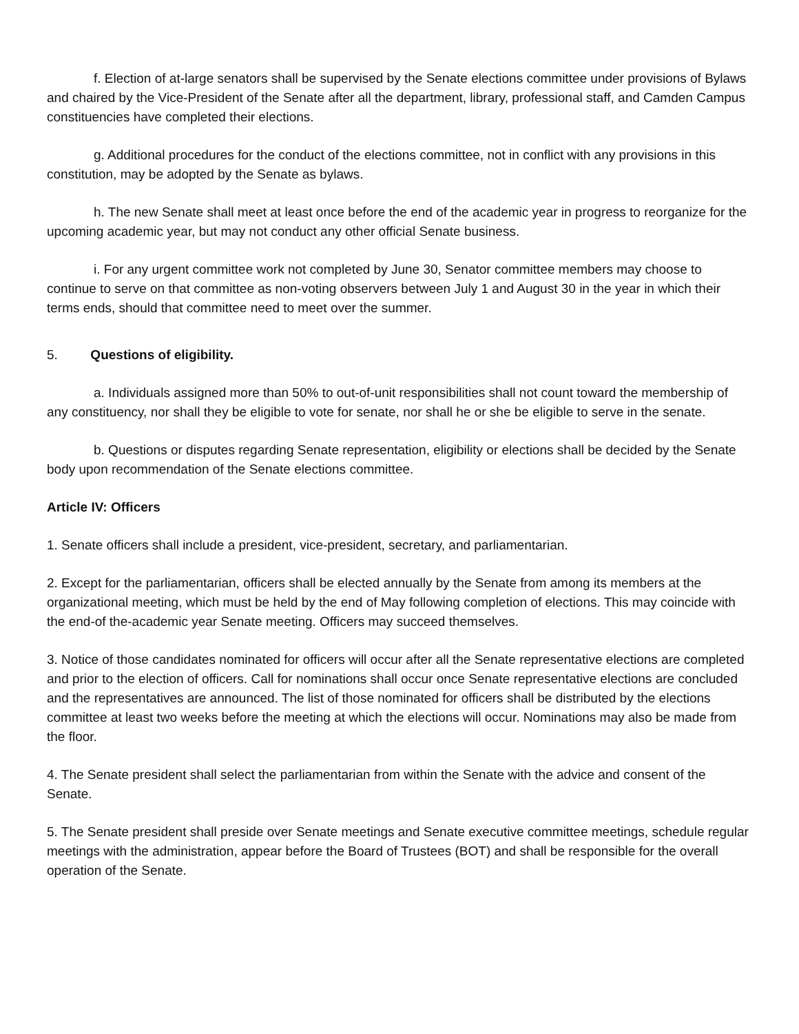f. Election of at-large senators shall be supervised by the Senate elections committee under provisions of Bylaws and chaired by the Vice-President of the Senate after all the department, library, professional staff, and Camden Campus constituencies have completed their elections.
g. Additional procedures for the conduct of the elections committee, not in conflict with any provisions in this constitution, may be adopted by the Senate as bylaws.
h. The new Senate shall meet at least once before the end of the academic year in progress to reorganize for the upcoming academic year, but may not conduct any other official Senate business.
i. For any urgent committee work not completed by June 30, Senator committee members may choose to continue to serve on that committee as non-voting observers between July 1 and August 30 in the year in which their terms ends, should that committee need to meet over the summer.
5. Questions of eligibility.
a. Individuals assigned more than 50% to out-of-unit responsibilities shall not count toward the membership of any constituency, nor shall they be eligible to vote for senate, nor shall he or she be eligible to serve in the senate.
b. Questions or disputes regarding Senate representation, eligibility or elections shall be decided by the Senate body upon recommendation of the Senate elections committee.
Article IV: Officers
1. Senate officers shall include a president, vice-president, secretary, and parliamentarian.
2. Except for the parliamentarian, officers shall be elected annually by the Senate from among its members at the organizational meeting, which must be held by the end of May following completion of elections. This may coincide with the end-of the-academic year Senate meeting. Officers may succeed themselves.
3. Notice of those candidates nominated for officers will occur after all the Senate representative elections are completed and prior to the election of officers. Call for nominations shall occur once Senate representative elections are concluded and the representatives are announced. The list of those nominated for officers shall be distributed by the elections committee at least two weeks before the meeting at which the elections will occur. Nominations may also be made from the floor.
4. The Senate president shall select the parliamentarian from within the Senate with the advice and consent of the Senate.
5. The Senate president shall preside over Senate meetings and Senate executive committee meetings, schedule regular meetings with the administration, appear before the Board of Trustees (BOT) and shall be responsible for the overall operation of the Senate.